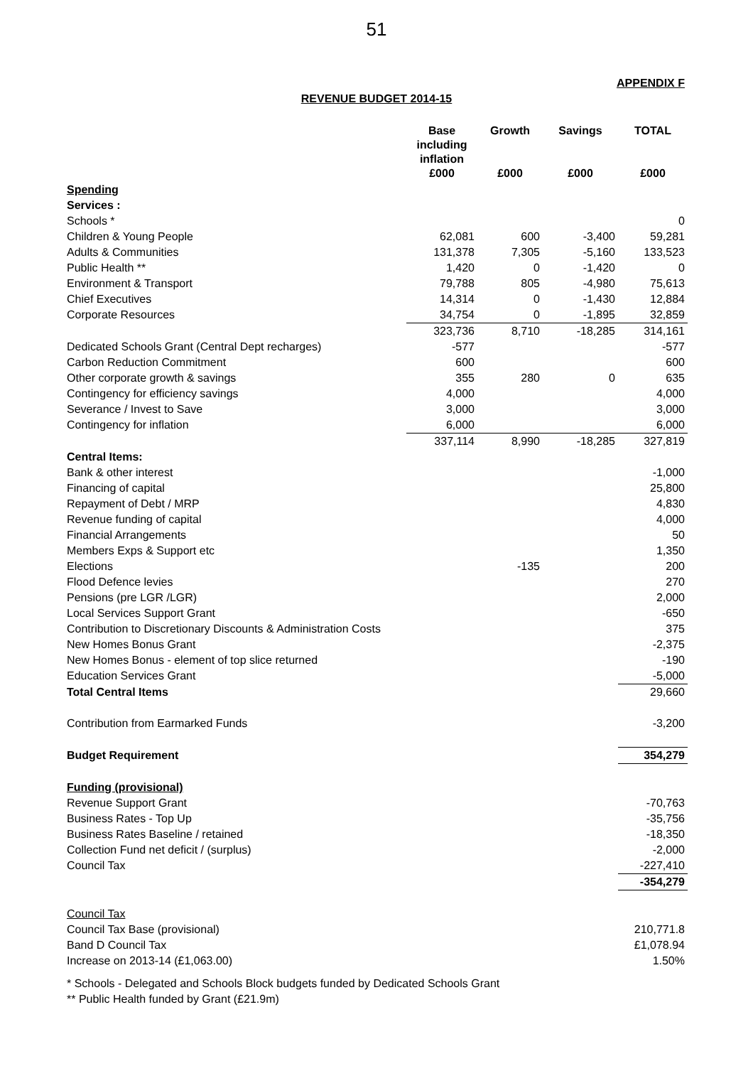51
APPENDIX F
REVENUE BUDGET 2014-15
| | Base including inflation | Growth | Savings | TOTAL |
| --- | --- | --- | --- | --- |
| | £000 | £000 | £000 | £000 |
| Spending | | | | |
| Services : | | | | |
| Schools * | | | | 0 |
| Children & Young People | 62,081 | 600 | -3,400 | 59,281 |
| Adults & Communities | 131,378 | 7,305 | -5,160 | 133,523 |
| Public Health ** | 1,420 | 0 | -1,420 | 0 |
| Environment & Transport | 79,788 | 805 | -4,980 | 75,613 |
| Chief Executives | 14,314 | 0 | -1,430 | 12,884 |
| Corporate Resources | 34,754 | 0 | -1,895 | 32,859 |
| | 323,736 | 8,710 | -18,285 | 314,161 |
| Dedicated Schools Grant (Central Dept recharges) | -577 | | | -577 |
| Carbon Reduction Commitment | 600 | | | 600 |
| Other corporate growth & savings | 355 | 280 | 0 | 635 |
| Contingency for efficiency savings | 4,000 | | | 4,000 |
| Severance / Invest to Save | 3,000 | | | 3,000 |
| Contingency for inflation | 6,000 | | | 6,000 |
| | 337,114 | 8,990 | -18,285 | 327,819 |
| Central Items: | | | | |
| Bank & other interest | | | | -1,000 |
| Financing of capital | | | | 25,800 |
| Repayment of Debt / MRP | | | | 4,830 |
| Revenue funding of capital | | | | 4,000 |
| Financial Arrangements | | | | 50 |
| Members Exps & Support etc | | | | 1,350 |
| Elections | | -135 | | 200 |
| Flood Defence levies | | | | 270 |
| Pensions (pre LGR /LGR) | | | | 2,000 |
| Local Services Support Grant | | | | -650 |
| Contribution to Discretionary Discounts & Administration Costs | | | | 375 |
| New Homes Bonus Grant | | | | -2,375 |
| New Homes Bonus - element of top slice returned | | | | -190 |
| Education Services Grant | | | | -5,000 |
| Total Central Items | | | | 29,660 |
| Contribution from Earmarked Funds | | | | -3,200 |
| Budget Requirement | | | | 354,279 |
| Funding (provisional) | | | | |
| Revenue Support Grant | | | | -70,763 |
| Business Rates - Top Up | | | | -35,756 |
| Business Rates Baseline / retained | | | | -18,350 |
| Collection Fund net deficit / (surplus) | | | | -2,000 |
| Council Tax | | | | -227,410 |
| | | | | -354,279 |
| Council Tax | | | | |
| Council Tax Base (provisional) | | | | 210,771.8 |
| Band D Council Tax | | | | £1,078.94 |
| Increase on 2013-14 (£1,063.00) | | | | 1.50% |
* Schools - Delegated and Schools Block budgets funded by Dedicated Schools Grant
** Public Health funded by Grant (£21.9m)